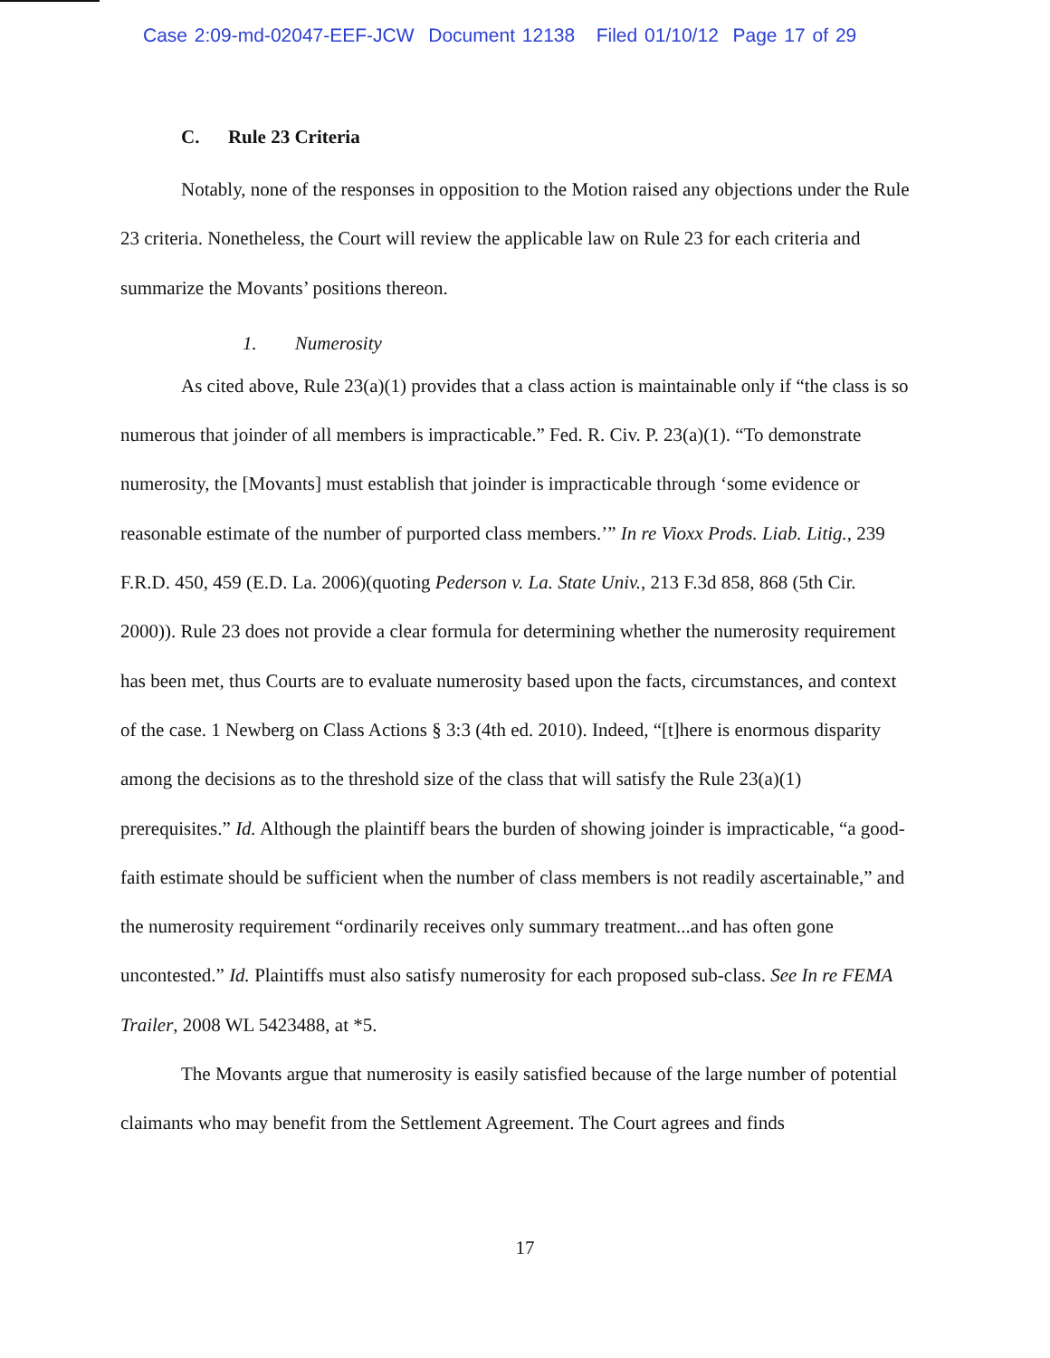Case 2:09-md-02047-EEF-JCW Document 12138 Filed 01/10/12 Page 17 of 29
C. Rule 23 Criteria
Notably, none of the responses in opposition to the Motion raised any objections under the Rule 23 criteria. Nonetheless, the Court will review the applicable law on Rule 23 for each criteria and summarize the Movants’ positions thereon.
1. Numerosity
As cited above, Rule 23(a)(1) provides that a class action is maintainable only if “the class is so numerous that joinder of all members is impracticable.” Fed. R. Civ. P. 23(a)(1). “To demonstrate numerosity, the [Movants] must establish that joinder is impracticable through ‘some evidence or reasonable estimate of the number of purported class members.’” In re Vioxx Prods. Liab. Litig., 239 F.R.D. 450, 459 (E.D. La. 2006)(quoting Pederson v. La. State Univ., 213 F.3d 858, 868 (5th Cir. 2000)). Rule 23 does not provide a clear formula for determining whether the numerosity requirement has been met, thus Courts are to evaluate numerosity based upon the facts, circumstances, and context of the case. 1 Newberg on Class Actions § 3:3 (4th ed. 2010). Indeed, “[t]here is enormous disparity among the decisions as to the threshold size of the class that will satisfy the Rule 23(a)(1) prerequisites.” Id. Although the plaintiff bears the burden of showing joinder is impracticable, “a good-faith estimate should be sufficient when the number of class members is not readily ascertainable,” and the numerosity requirement “ordinarily receives only summary treatment...and has often gone uncontested.” Id. Plaintiffs must also satisfy numerosity for each proposed sub-class. See In re FEMA Trailer, 2008 WL 5423488, at *5.
The Movants argue that numerosity is easily satisfied because of the large number of potential claimants who may benefit from the Settlement Agreement. The Court agrees and finds
17